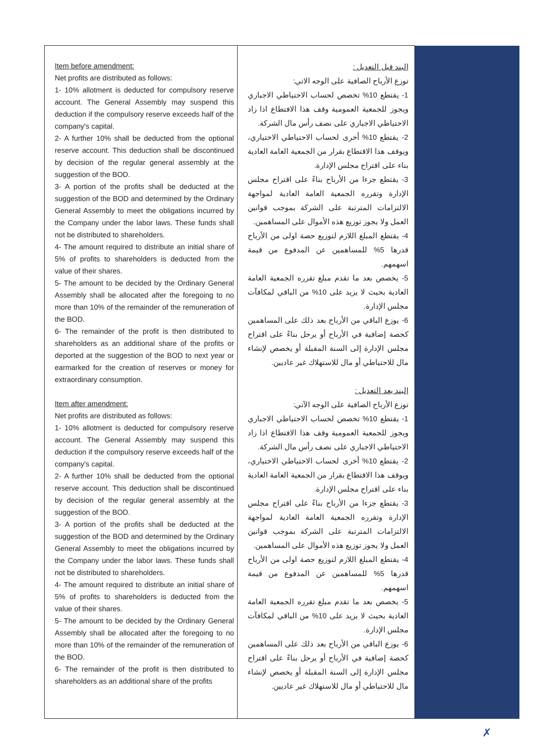| Item before amendment: Net profits are distributed as follows: 1- 10% allotment is deducted for compulsory reserve account. The General Assembly may suspend this deduction if the compulsory reserve exceeds half of the company's capital. 2- A further 10% shall be deducted from the optional reserve account. This deduction shall be discontinued by decision of the regular general assembly at the suggestion of the BOD. 3- A portion of the profits shall be deducted at the suggestion of the BOD and determined by the Ordinary General Assembly to meet the obligations incurred by the Company under the labor laws. These funds shall not be distributed to shareholders. 4- The amount required to distribute an initial share of 5% of profits to shareholders is deducted from the value of their shares. 5- The amount to be decided by the Ordinary General Assembly shall be allocated after the foregoing to no more than 10% of the remainder of the remuneration of the BOD. 6- The remainder of the profit is then distributed to shareholders as an additional share of the profits or deported at the suggestion of the BOD to next year or earmarked for the creation of reserves or money for extraordinary consumption. Item after amendment: Net profits are distributed as follows: 1- 10% allotment is deducted for compulsory reserve account. The General Assembly may suspend this deduction if the compulsory reserve exceeds half of the company's capital. 2- A further 10% shall be deducted from the optional reserve account. This deduction shall be discontinued by decision of the regular general assembly at the suggestion of the BOD. 3- A portion of the profits shall be deducted at the suggestion of the BOD and determined by the Ordinary General Assembly to meet the obligations incurred by the Company under the labor laws. These funds shall not be distributed to shareholders. 4- The amount required to distribute an initial share of 5% of profits to shareholders is deducted from the value of their shares. 5- The amount to be decided by the Ordinary General Assembly shall be allocated after the foregoing to no more than 10% of the remainder of the remuneration of the BOD. 6- The remainder of the profit is then distributed to shareholders as an additional share of the profits | البند قبل التعديل : توزع الأرباح الصافية على الوجه الاتي: 1- يقتطع 10% تخصص لحساب الاحتياطي الاجباري ويجوز للجمعية العمومية وقف هذا الافتطاع اذا زاد الاحتياطي الاجباري على نصف رأس مال الشركة. 2- يقتطع 10% أخرى لحساب الاحتياطي الاختياري، ويوقف هذا الاقتطاع بقرار من الجمعية العامة العادية بناء على اقتراح مجلس الإدارة. 3- يقتطع جزءا من الأرباح بناءً على اقتراح مجلس الإدارة وتقرره الجمعية العامة العادية لمواجهة الالتزامات المترتبة على الشركة بموجب قوانين العمل ولا يجوز توزيع هذه الأموال على المساهمين. 4- يقتطع المبلغ اللازم لتوزيع حصة اولى من الأرباح قدرها 5% للمساهمين عن المدفوع من قيمة اسهمهم. 5- يخصص بعد ما تقدم مبلغ تقرره الجمعية العامة العادية بحيث لا يزيد على 10% من الباقي لمكافآت مجلس الإدارة. 6- يوزع الباقي من الأرباح بعد ذلك على المساهمين كحصة إضافية في الأرباح أو يرحل بناءً على اقتراح مجلس الإدارة إلى السنة المقبلة أو يخصص لإنشاء مال للاحتياطي أو مال للاستهلاك غير عاديين. البند بعد التعديل : توزع الأرباح الصافية على الوجه الآتي: 1- يقتطع 10% تخصص لحساب الاحتياطي الاجباري ويجوز للجمعية العمومية وقف هذا الافتطاع اذا زاد الاحتياطي الاجباري على نصف رأس مال الشركة. 2- يقتطع 10% أخرى لحساب الاحتياطي الاختياري، ويوقف هذا الاقتطاع بقرار من الجمعية العامة العادية بناء على اقتراح مجلس الإدارة. 3- يقتطع جزءا من الأرباح بناءً على اقتراح مجلس الإدارة وتقرره الجمعية العامة العادية لمواجهة الالتزامات المترتبة على الشركة بموجب قوانين العمل ولا يجوز توزيع هذه الأموال على المساهمين. 4- يقتطع المبلغ اللازم لتوزيع حصة اولى من الأرباح قدرها 5% للمساهمين عن المدفوع من قيمة اسهمهم. 5- يخصص بعد ما تقدم مبلغ تقرره الجمعية العامة العادية بحيث لا يزيد على 10% من الباقي لمكافآت مجلس الإدارة. 6- يوزع الباقي من الأرباح بعد ذلك على المساهمين كحصة إضافية في الأرباح أو يرحل بناءً على اقتراح مجلس الإدارة إلى السنة المقبلة أو يخصص لإنشاء مال للاحتياطي أو مال للاستهلاك غير عاديين. | |
✗